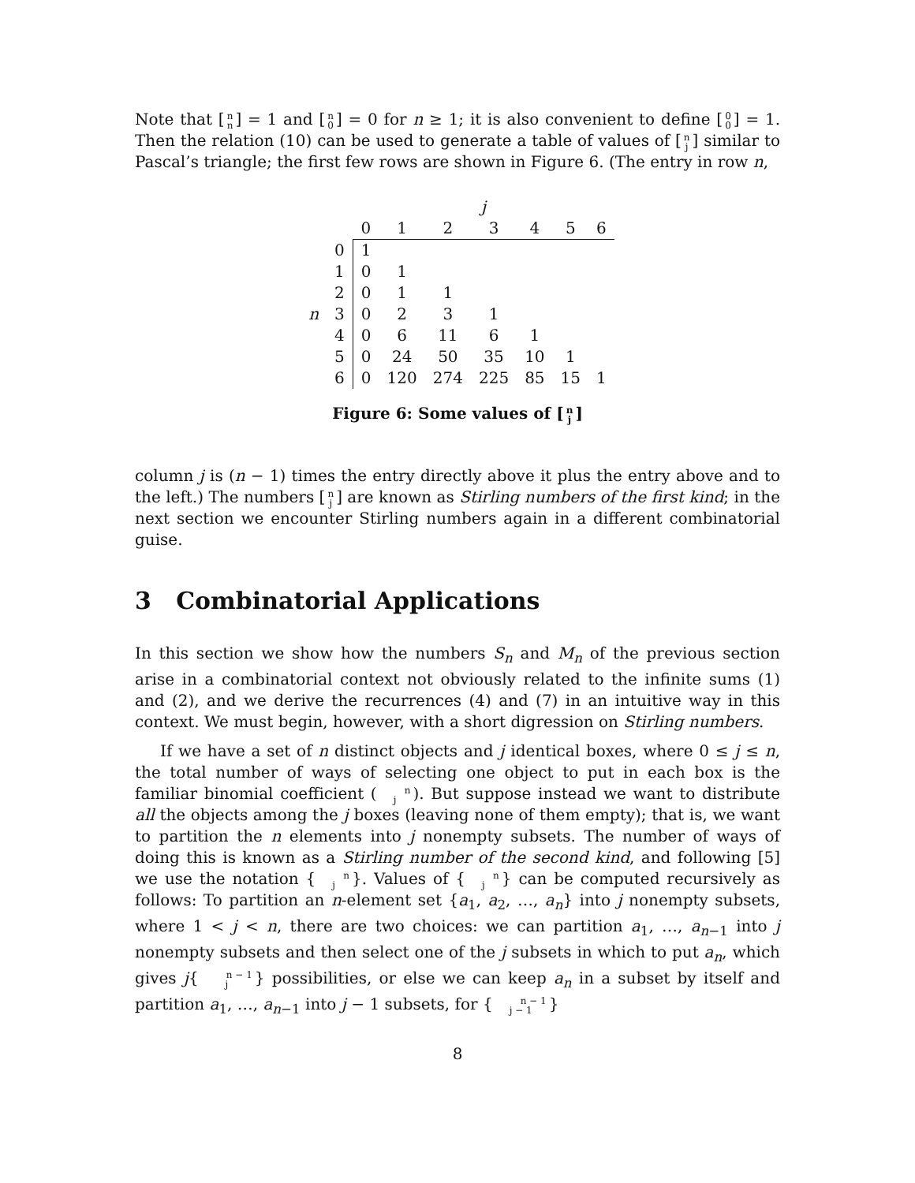Note that [n
n] = 1 and [n
0] = 0 for n ≥ 1; it is also convenient to define [0
0] = 1. Then the relation (10) can be used to generate a table of values of [n
j] similar to Pascal’s triangle; the first few rows are shown in Figure 6. (The entry in row n,
| | | j | | | | | | |
| --- | --- | --- | --- | --- | --- | --- | --- | --- |
| | | 0 | 1 | 2 | 3 | 4 | 5 | 6 |
| | 0 | 1 | | | | | | |
| | 1 | 0 | 1 | | | | | |
| | 2 | 0 | 1 | 1 | | | | |
| n | 3 | 0 | 2 | 3 | 1 | | | |
| | 4 | 0 | 6 | 11 | 6 | 1 | | |
| | 5 | 0 | 24 | 50 | 35 | 10 | 1 | |
| | 6 | 0 | 120 | 274 | 225 | 85 | 15 | 1 |
Figure 6: Some values of [n
j]
column j is (n − 1) times the entry directly above it plus the entry above and to the left.) The numbers [n
j] are known as Stirling numbers of the first kind; in the next section we encounter Stirling numbers again in a different combinatorial guise.
3 Combinatorial Applications
In this section we show how the numbers S<sub>n</sub> and M<sub>n</sub> of the previous section arise in a combinatorial context not obviously related to the infinite sums (1) and (2), and we derive the recurrences (4) and (7) in an intuitive way in this context. We must begin, however, with a short digression on Stirling numbers.
If we have a set of n distinct objects and j identical boxes, where 0 ≤ j ≤ n, the total number of ways of selecting one object to put in each box is the familiar binomial coefficient (n
j). But suppose instead we want to distribute all the objects among the j boxes (leaving none of them empty); that is, we want to partition the n elements into j nonempty subsets. The number of ways of doing this is known as a Stirling number of the second kind, and following [5] we use the notation { n
j }. Values of { n
j } can be computed recursively as follows: To partition an n-element set {a<sub>1</sub>, a<sub>2</sub>, …, a<sub>n</sub>} into j nonempty subsets, where 1 < j < n, there are two choices: we can partition a<sub>1</sub>, …, a<sub>n−1</sub> into j nonempty subsets and then select one of the j subsets in which to put a<sub>n</sub>, which gives j{ n − 1
j } possibilities, or else we can keep a<sub>n</sub> in a subset by itself and partition a<sub>1</sub>, …, a<sub>n−1</sub> into j − 1 subsets, for { n − 1
j − 1 }
8